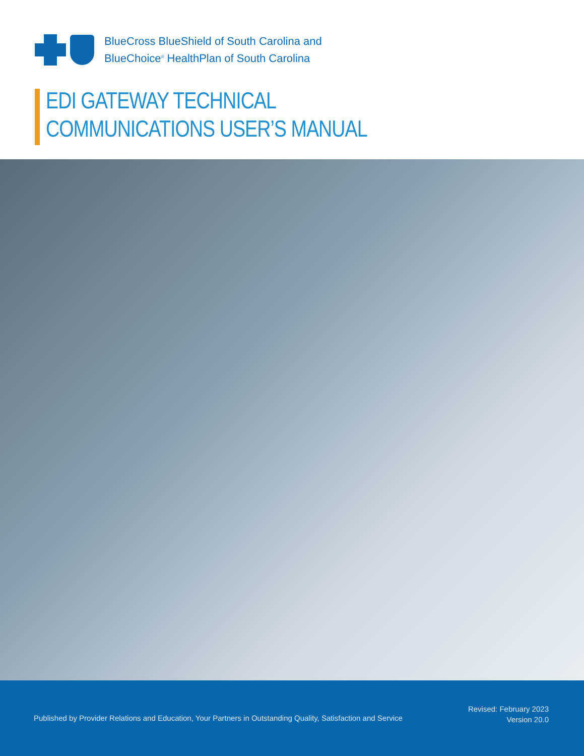BlueCross BlueShield of South Carolina and
BlueChoice<sup>®</sup> HealthPlan of South Carolina
EDI GATEWAY TECHNICAL
COMMUNICATIONS USER’S MANUAL
Published by Provider Relations and Education, Your Partners in Outstanding Quality, Satisfaction and Service
Revised: February 2023
Version 20.0